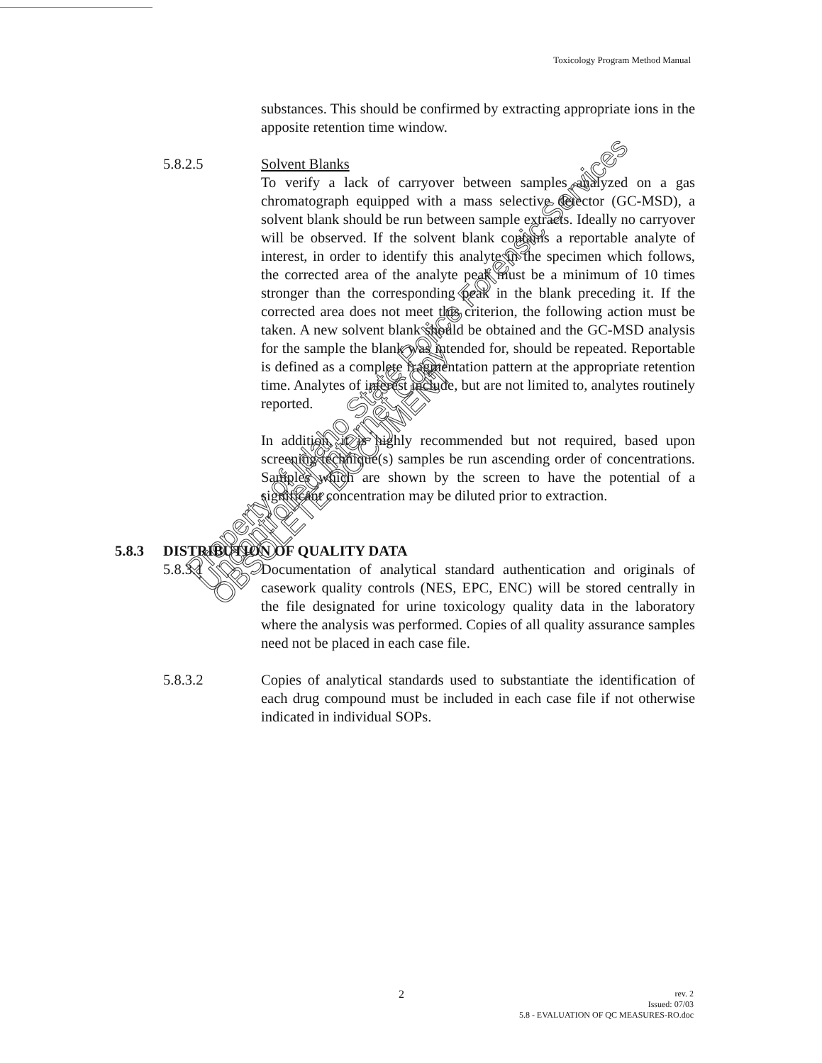Toxicology Program Method Manual
substances. This should be confirmed by extracting appropriate ions in the apposite retention time window.
5.8.2.5 Solvent Blanks
To verify a lack of carryover between samples analyzed on a gas chromatograph equipped with a mass selective detector (GC-MSD), a solvent blank should be run between sample extracts. Ideally no carryover will be observed. If the solvent blank contains a reportable analyte of interest, in order to identify this analyte in the specimen which follows, the corrected area of the analyte peak must be a minimum of 10 times stronger than the corresponding peak in the blank preceding it. If the corrected area does not meet this criterion, the following action must be taken. A new solvent blank should be obtained and the GC-MSD analysis for the sample the blank was intended for, should be repeated. Reportable is defined as a complete fragmentation pattern at the appropriate retention time. Analytes of interest include, but are not limited to, analytes routinely reported.
In addition, it is highly recommended but not required, based upon screening technique(s) samples be run ascending order of concentrations. Samples which are shown by the screen to have the potential of a significant concentration may be diluted prior to extraction.
5.8.3 DISTRIBUTION OF QUALITY DATA
5.8.3.1 Documentation of analytical standard authentication and originals of casework quality controls (NES, EPC, ENC) will be stored centrally in the file designated for urine toxicology quality data in the laboratory where the analysis was performed. Copies of all quality assurance samples need not be placed in each case file.
5.8.3.2 Copies of analytical standards used to substantiate the identification of each drug compound must be included in each case file if not otherwise indicated in individual SOPs.
Property of Idaho State Police Forensic Services
Uncontrolled Internet Copy
OBSOLETE DOCUMENT
2
rev. 2
Issued: 07/03
5.8 - EVALUATION OF QC MEASURES-RO.doc